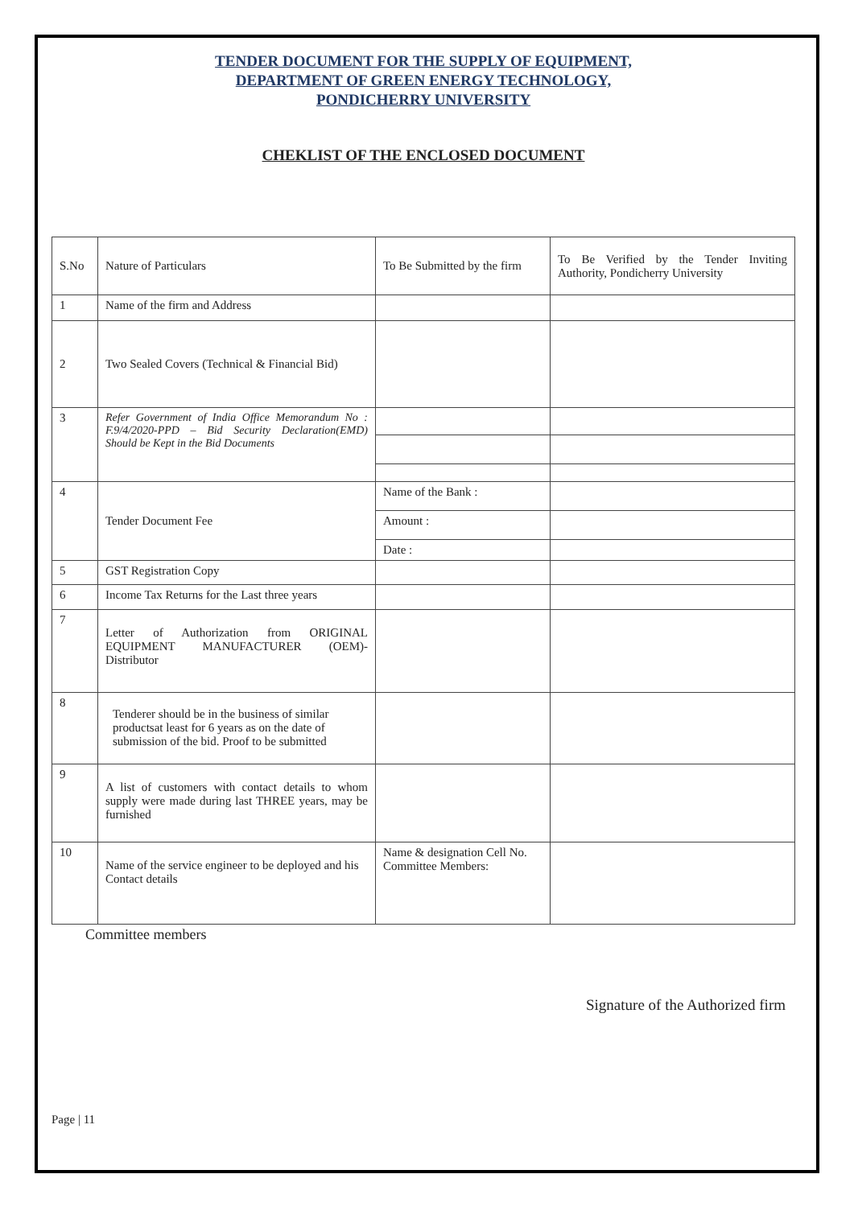TENDER DOCUMENT FOR THE SUPPLY OF EQUIPMENT,
DEPARTMENT OF GREEN ENERGY TECHNOLOGY,
PONDICHERRY UNIVERSITY
CHEKLIST OF THE ENCLOSED DOCUMENT
| S.No | Nature of Particulars | To Be Submitted by the firm | To Be Verified by the Tender Inviting Authority, Pondicherry University |
| 1 | Name of the firm and Address | | |
| 2 | Two Sealed Covers (Technical & Financial Bid) | | |
| 3 | Refer Government of India Office Memorandum No : F.9/4/2020-PPD – Bid Security Declaration(EMD) Should be Kept in the Bid Documents | | |
| 4 | Tender Document Fee | Name of the Bank : | |
| | | Amount : | |
| | | Date : | |
| 5 | GST Registration Copy | | |
| 6 | Income Tax Returns for the Last three years | | |
| 7 | Letter of Authorization from ORIGINAL EQUIPMENT MANUFACTURER (OEM)- Distributor | | |
| 8 | Tenderer should be in the business of similar productsat least for 6 years as on the date of submission of the bid. Proof to be submitted | | |
| 9 | A list of customers with contact details to whom supply were made during last THREE years, may be furnished | | |
| 10 | Name of the service engineer to be deployed and his Contact details | Name & designation Cell No. Committee Members: | |
Committee members
Signature of the Authorized firm
Page | 11